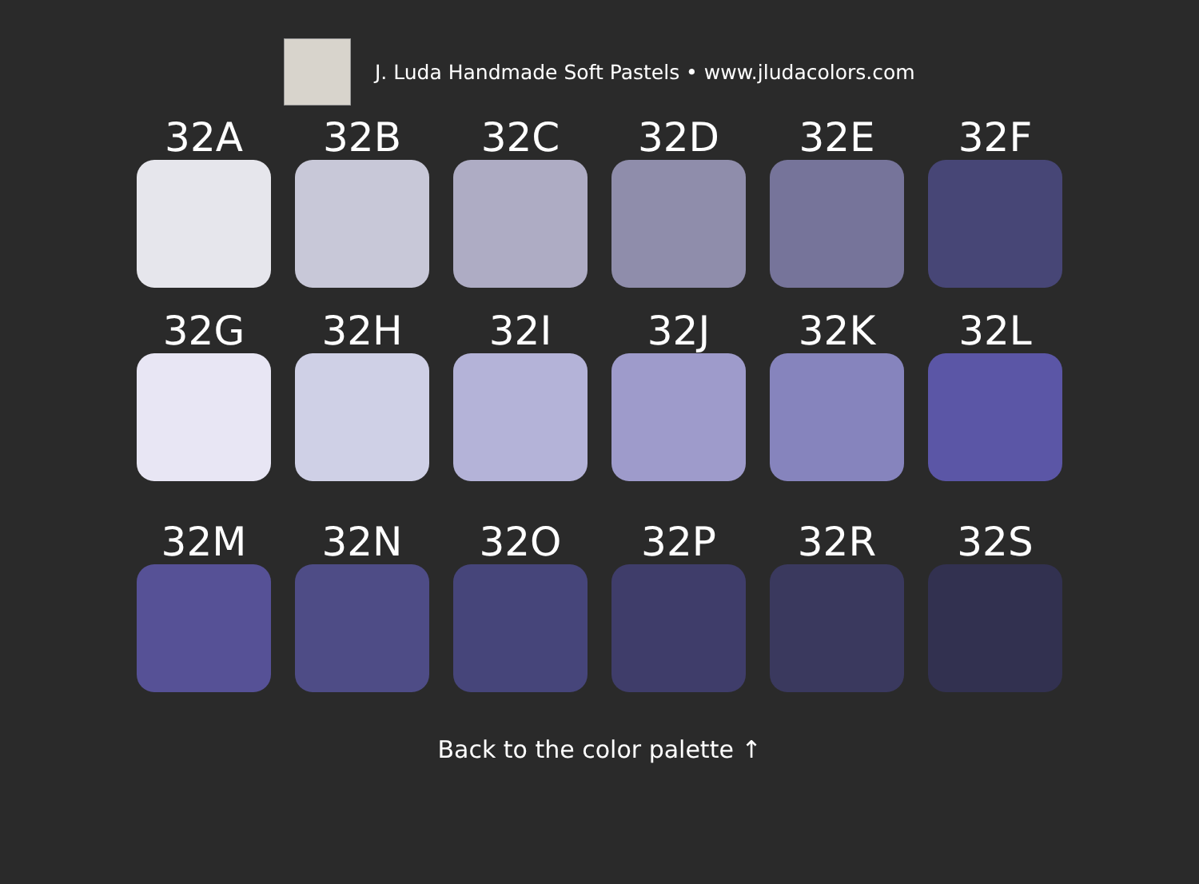J. Luda Handmade Soft Pastels • www.jludacolors.com
32A
32B
32C
32D
32E
32F
32G
32H
32I
32J
32K
32L
32M
32N
32O
32P
32R
32S
Back to the color palette ↑